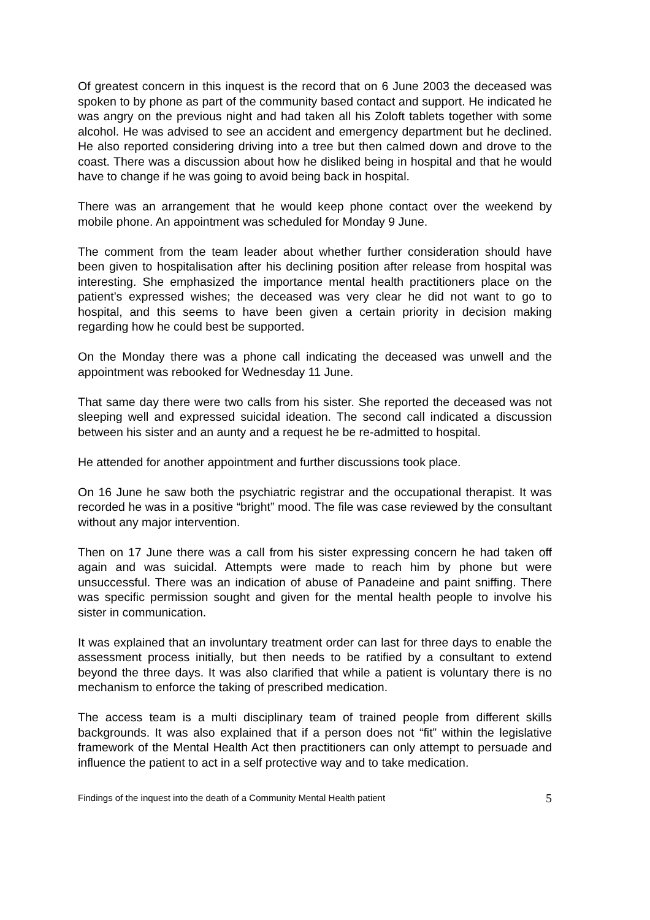Of greatest concern in this inquest is the record that on 6 June 2003 the deceased was spoken to by phone as part of the community based contact and support. He indicated he was angry on the previous night and had taken all his Zoloft tablets together with some alcohol. He was advised to see an accident and emergency department but he declined. He also reported considering driving into a tree but then calmed down and drove to the coast. There was a discussion about how he disliked being in hospital and that he would have to change if he was going to avoid being back in hospital.
There was an arrangement that he would keep phone contact over the weekend by mobile phone. An appointment was scheduled for Monday 9 June.
The comment from the team leader about whether further consideration should have been given to hospitalisation after his declining position after release from hospital was interesting. She emphasized the importance mental health practitioners place on the patient’s expressed wishes; the deceased was very clear he did not want to go to hospital, and this seems to have been given a certain priority in decision making regarding how he could best be supported.
On the Monday there was a phone call indicating the deceased was unwell and the appointment was rebooked for Wednesday 11 June.
That same day there were two calls from his sister. She reported the deceased was not sleeping well and expressed suicidal ideation. The second call indicated a discussion between his sister and an aunty and a request he be re-admitted to hospital.
He attended for another appointment and further discussions took place.
On 16 June he saw both the psychiatric registrar and the occupational therapist. It was recorded he was in a positive “bright” mood. The file was case reviewed by the consultant without any major intervention.
Then on 17 June there was a call from his sister expressing concern he had taken off again and was suicidal. Attempts were made to reach him by phone but were unsuccessful. There was an indication of abuse of Panadeine and paint sniffing. There was specific permission sought and given for the mental health people to involve his sister in communication.
It was explained that an involuntary treatment order can last for three days to enable the assessment process initially, but then needs to be ratified by a consultant to extend beyond the three days. It was also clarified that while a patient is voluntary there is no mechanism to enforce the taking of prescribed medication.
The access team is a multi disciplinary team of trained people from different skills backgrounds. It was also explained that if a person does not “fit” within the legislative framework of the Mental Health Act then practitioners can only attempt to persuade and influence the patient to act in a self protective way and to take medication.
Findings of the inquest into the death of a Community Mental Health patient 5